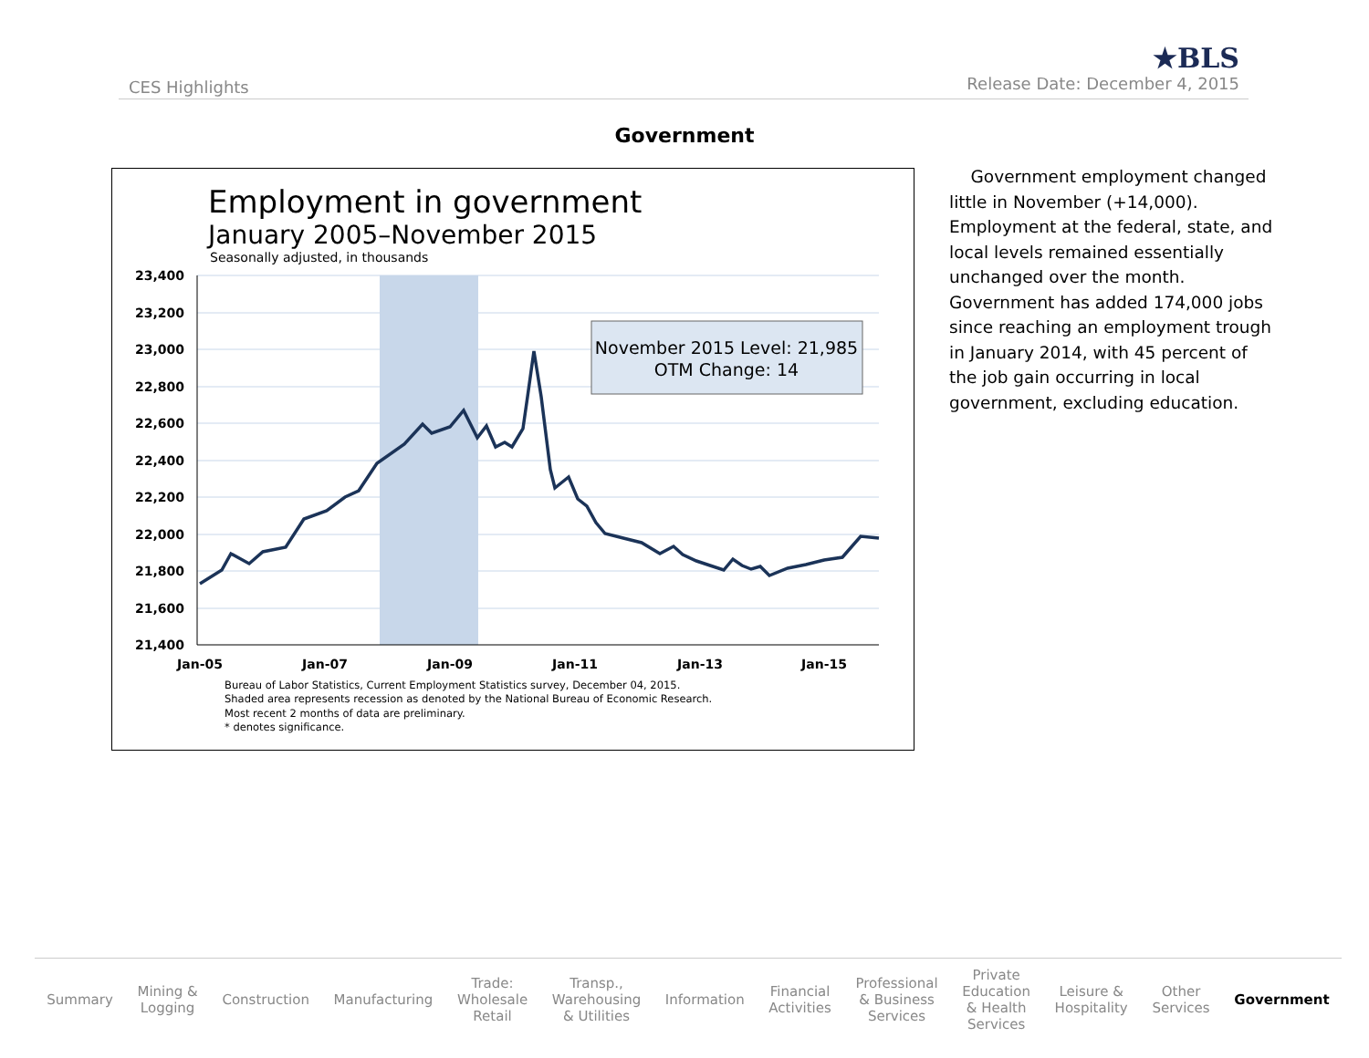CES Highlights
★BLS
Release Date: December 4, 2015
Government
Employment in government
January 2005–November 2015
Seasonally adjusted, in thousands
23,400
23,200
23,000
22,800
22,600
22,400
22,200
22,000
21,800
21,600
21,400
Jan-05
Jan-07
Jan-09
Jan-11
Jan-13
Jan-15
November 2015 Level: 21,985
OTM Change: 14
Bureau of Labor Statistics, Current Employment Statistics survey, December 04, 2015.
Shaded area represents recession as denoted by the National Bureau of Economic Research.
Most recent 2 months of data are preliminary.
* denotes significance.
Government employment changed little in November (+14,000). Employment at the federal, state, and local levels remained essentially unchanged over the month. Government has added 174,000 jobs since reaching an employment trough in January 2014, with 45 percent of the job gain occurring in local government, excluding education.
Summary Mining &
Logging Construction Manufacturing Trade:
Wholesale
Retail Transp.,
Warehousing
& Utilities Information Financial
Activities Professional
& Business
Services Private
Education
& Health
Services Leisure &
Hospitality Other
Services Government